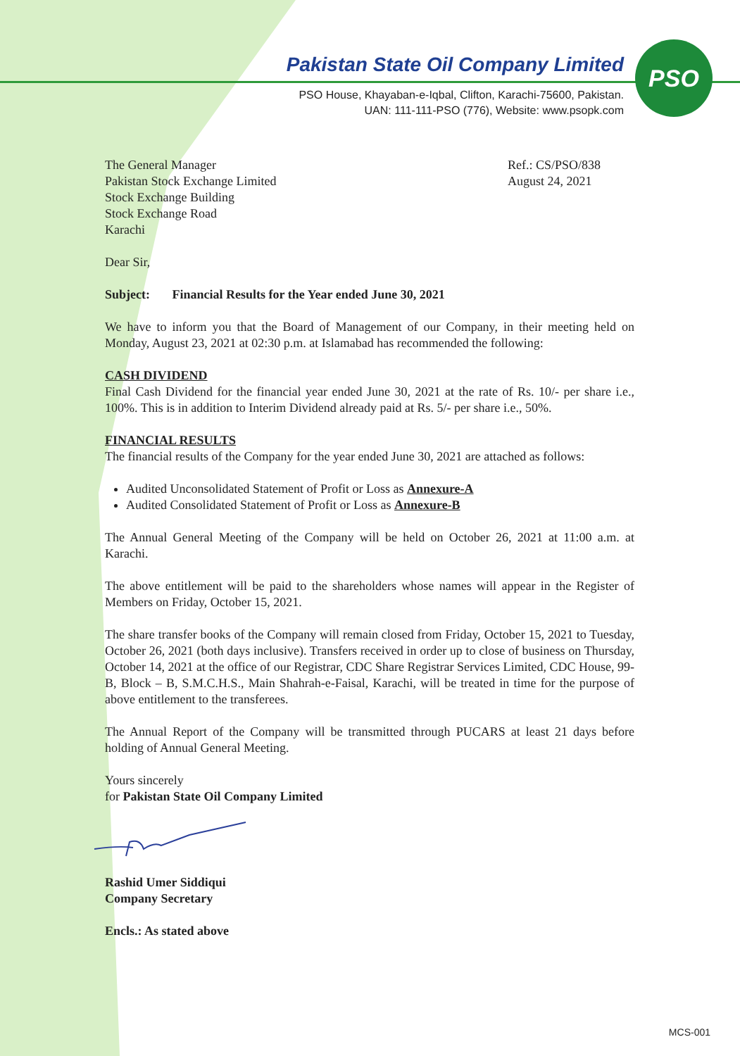PSO
Pakistan State Oil Company Limited
PSO House, Khayaban-e-Iqbal, Clifton, Karachi-75600, Pakistan.
UAN: 111-111-PSO (776), Website: www.psopk.com
The General Manager
Pakistan Stock Exchange Limited
Stock Exchange Building
Stock Exchange Road
Karachi
Ref.: CS/PSO/838
August 24, 2021
Dear Sir,
Subject: Financial Results for the Year ended June 30, 2021
We have to inform you that the Board of Management of our Company, in their meeting held on Monday, August 23, 2021 at 02:30 p.m. at Islamabad has recommended the following:
CASH DIVIDEND
Final Cash Dividend for the financial year ended June 30, 2021 at the rate of Rs. 10/- per share i.e., 100%. This is in addition to Interim Dividend already paid at Rs. 5/- per share i.e., 50%.
FINANCIAL RESULTS
The financial results of the Company for the year ended June 30, 2021 are attached as follows:
Audited Unconsolidated Statement of Profit or Loss as Annexure-A
Audited Consolidated Statement of Profit or Loss as Annexure-B
The Annual General Meeting of the Company will be held on October 26, 2021 at 11:00 a.m. at Karachi.
The above entitlement will be paid to the shareholders whose names will appear in the Register of Members on Friday, October 15, 2021.
The share transfer books of the Company will remain closed from Friday, October 15, 2021 to Tuesday, October 26, 2021 (both days inclusive). Transfers received in order up to close of business on Thursday, October 14, 2021 at the office of our Registrar, CDC Share Registrar Services Limited, CDC House, 99-B, Block – B, S.M.C.H.S., Main Shahrah-e-Faisal, Karachi, will be treated in time for the purpose of above entitlement to the transferees.
The Annual Report of the Company will be transmitted through PUCARS at least 21 days before holding of Annual General Meeting.
Yours sincerely
for Pakistan State Oil Company Limited
Rashid Umer Siddiqui
Company Secretary
Encls.: As stated above
MCS-001